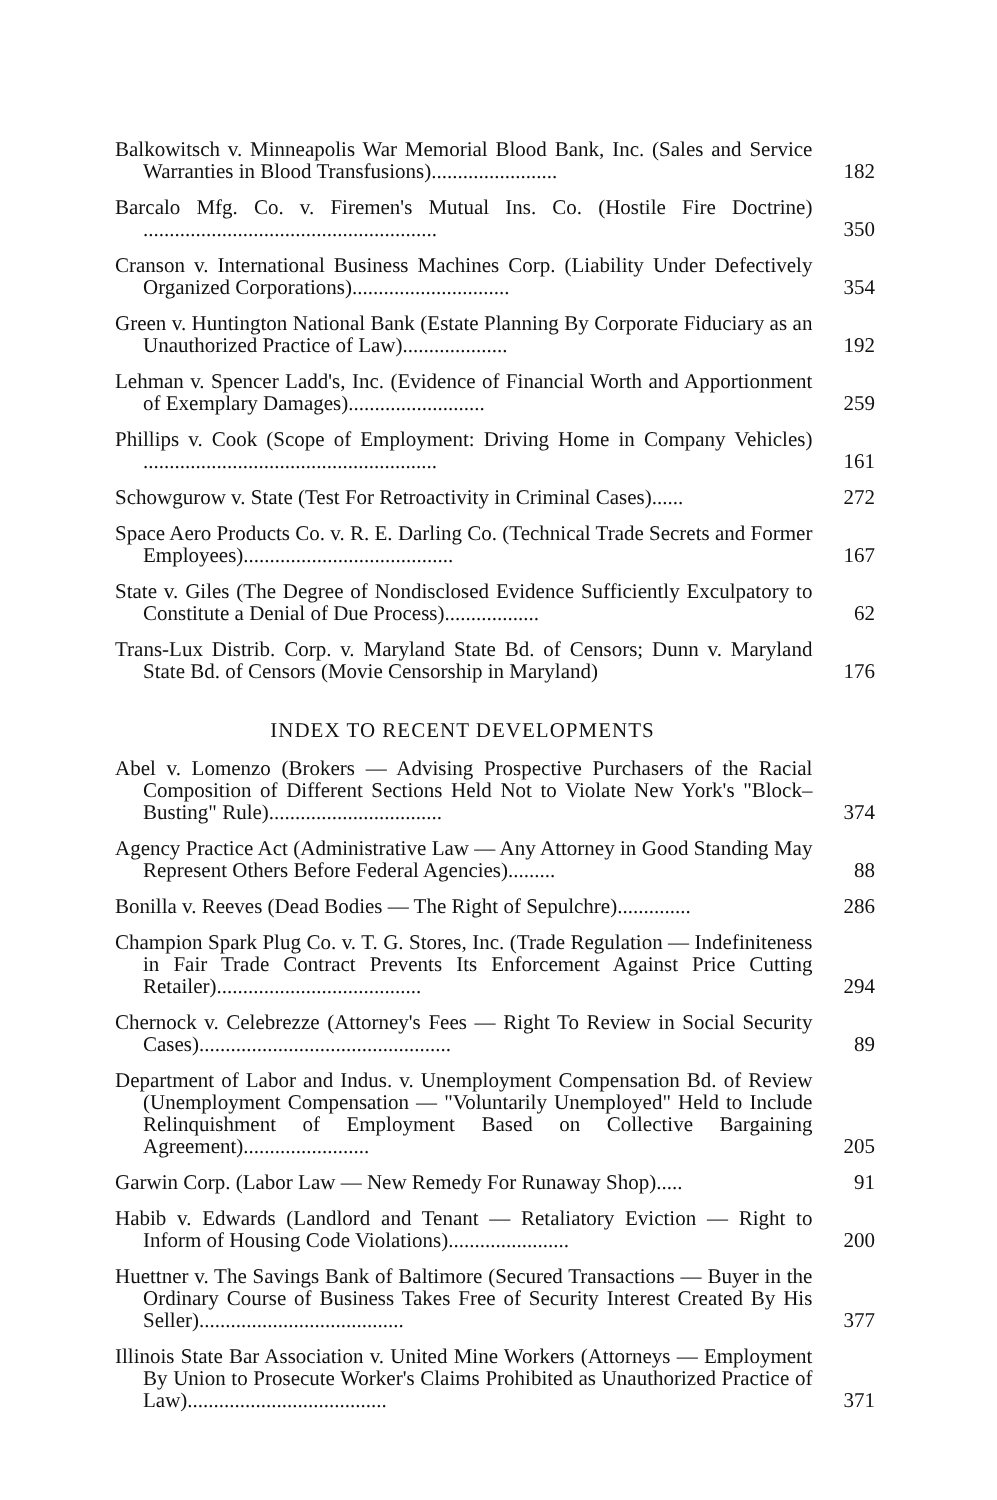Balkowitsch v. Minneapolis War Memorial Blood Bank, Inc. (Sales and Service Warranties in Blood Transfusions)........................
182
Barcalo Mfg. Co. v. Firemen's Mutual Ins. Co. (Hostile Fire Doctrine) ........................................................
350
Cranson v. International Business Machines Corp. (Liability Under Defectively Organized Corporations)..............................
354
Green v. Huntington National Bank (Estate Planning By Corporate Fiduciary as an Unauthorized Practice of Law)....................
192
Lehman v. Spencer Ladd's, Inc. (Evidence of Financial Worth and Apportionment of Exemplary Damages)..........................
259
Phillips v. Cook (Scope of Employment: Driving Home in Company Vehicles) ........................................................
161
Schowgurow v. State (Test For Retroactivity in Criminal Cases)......
272
Space Aero Products Co. v. R. E. Darling Co. (Technical Trade Secrets and Former Employees)........................................
167
State v. Giles (The Degree of Nondisclosed Evidence Sufficiently Exculpatory to Constitute a Denial of Due Process)..................
62
Trans-Lux Distrib. Corp. v. Maryland State Bd. of Censors; Dunn v. Maryland State Bd. of Censors (Movie Censorship in Maryland)
176
INDEX TO RECENT DEVELOPMENTS
Abel v. Lomenzo (Brokers — Advising Prospective Purchasers of the Racial Composition of Different Sections Held Not to Violate New York's "Block–Busting" Rule).................................
374
Agency Practice Act (Administrative Law — Any Attorney in Good Standing May Represent Others Before Federal Agencies).........
88
Bonilla v. Reeves (Dead Bodies — The Right of Sepulchre)..............
286
Champion Spark Plug Co. v. T. G. Stores, Inc. (Trade Regulation — Indefiniteness in Fair Trade Contract Prevents Its Enforcement Against Price Cutting Retailer).......................................
294
Chernock v. Celebrezze (Attorney's Fees — Right To Review in Social Security Cases)................................................
89
Department of Labor and Indus. v. Unemployment Compensation Bd. of Review (Unemployment Compensation — "Voluntarily Unemployed" Held to Include Relinquishment of Employment Based on Collective Bargaining Agreement)........................
205
Garwin Corp. (Labor Law — New Remedy For Runaway Shop).....
91
Habib v. Edwards (Landlord and Tenant — Retaliatory Eviction — Right to Inform of Housing Code Violations).......................
200
Huettner v. The Savings Bank of Baltimore (Secured Transactions — Buyer in the Ordinary Course of Business Takes Free of Security Interest Created By His Seller).......................................
377
Illinois State Bar Association v. United Mine Workers (Attorneys — Employment By Union to Prosecute Worker's Claims Prohibited as Unauthorized Practice of Law)......................................
371